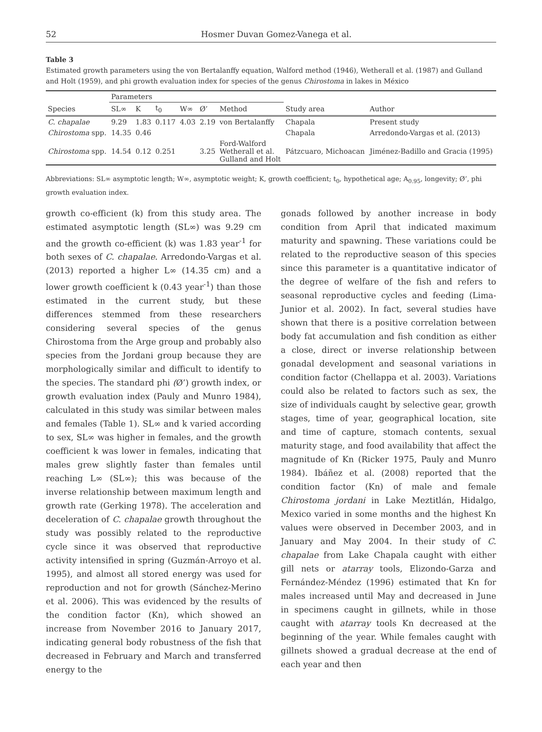52 Hosmer Duvan Gomez-Vanega et al.
Table 3
Estimated growth parameters using the von Bertalanffy equation, Walford method (1946), Wetherall et al. (1987) and Gulland and Holt (1959), and phi growth evaluation index for species of the genus Chirostoma in lakes in México
| | Parameters | | | | | | | |
| --- | --- | --- | --- | --- | --- | --- | --- | --- |
| Species | SL∞ | K | t<sub>0</sub> | W∞ | Ø’ | Method | Study area | Author |
| C. chapalae | 9.29 | 1.83 | 0.117 | 4.03 | 2.19 | von Bertalanffy | Chapala | Present study |
| Chirostoma spp. | 14.35 | 0.46 | | | | | Chapala | Arredondo-Vargas et al. (2013) |
| Chirostoma spp. | 14.54 | 0.12 | 0.251 | | 3.25 | Ford-Walford Wetherall et al. Gulland and Holt | Pátzcuaro, Michoacan | Jiménez-Badillo and Gracia (1995) |
Abbreviations: SL∞ asymptotic length; W∞, asymptotic weight; K, growth coefficient; t<sub>0</sub>, hypothetical age; A<sub>0.95</sub>, longevity; Ø’, phi growth evaluation index.
growth co-efficient (k) from this study area. The estimated asymptotic length (SL∞) was 9.29 cm and the growth co-efficient (k) was 1.83 year<sup>-1</sup> for both sexes of C. chapalae. Arredondo-Vargas et al. (2013) reported a higher L∞ (14.35 cm) and a lower growth coefficient k (0.43 year<sup>-1</sup>) than those estimated in the current study, but these differences stemmed from these researchers considering several species of the genus Chirostoma from the Arge group and probably also species from the Jordani group because they are morphologically similar and difficult to identify to the species. The standard phi (Ø’) growth index, or growth evaluation index (Pauly and Munro 1984), calculated in this study was similar between males and females (Table 1). SL∞ and k varied according to sex, SL∞ was higher in females, and the growth coefficient k was lower in females, indicating that males grew slightly faster than females until reaching L∞ (SL∞); this was because of the inverse relationship between maximum length and growth rate (Gerking 1978). The acceleration and deceleration of C. chapalae growth throughout the study was possibly related to the reproductive cycle since it was observed that reproductive activity intensified in spring (Guzmán-Arroyo et al. 1995), and almost all stored energy was used for reproduction and not for growth (Sánchez-Merino et al. 2006). This was evidenced by the results of the condition factor (Kn), which showed an increase from November 2016 to January 2017, indicating general body robustness of the fish that decreased in February and March and transferred energy to the
gonads followed by another increase in body condition from April that indicated maximum maturity and spawning. These variations could be related to the reproductive season of this species since this parameter is a quantitative indicator of the degree of welfare of the fish and refers to seasonal reproductive cycles and feeding (Lima-Junior et al. 2002). In fact, several studies have shown that there is a positive correlation between body fat accumulation and fish condition as either a close, direct or inverse relationship between gonadal development and seasonal variations in condition factor (Chellappa et al. 2003). Variations could also be related to factors such as sex, the size of individuals caught by selective gear, growth stages, time of year, geographical location, site and time of capture, stomach contents, sexual maturity stage, and food availability that affect the magnitude of Kn (Ricker 1975, Pauly and Munro 1984). Ibáñez et al. (2008) reported that the condition factor (Kn) of male and female Chirostoma jordani in Lake Meztitlán, Hidalgo, Mexico varied in some months and the highest Kn values were observed in December 2003, and in January and May 2004. In their study of C. chapalae from Lake Chapala caught with either gill nets or atarray tools, Elizondo-Garza and Fernández-Méndez (1996) estimated that Kn for males increased until May and decreased in June in specimens caught in gillnets, while in those caught with atarray tools Kn decreased at the beginning of the year. While females caught with gillnets showed a gradual decrease at the end of each year and then